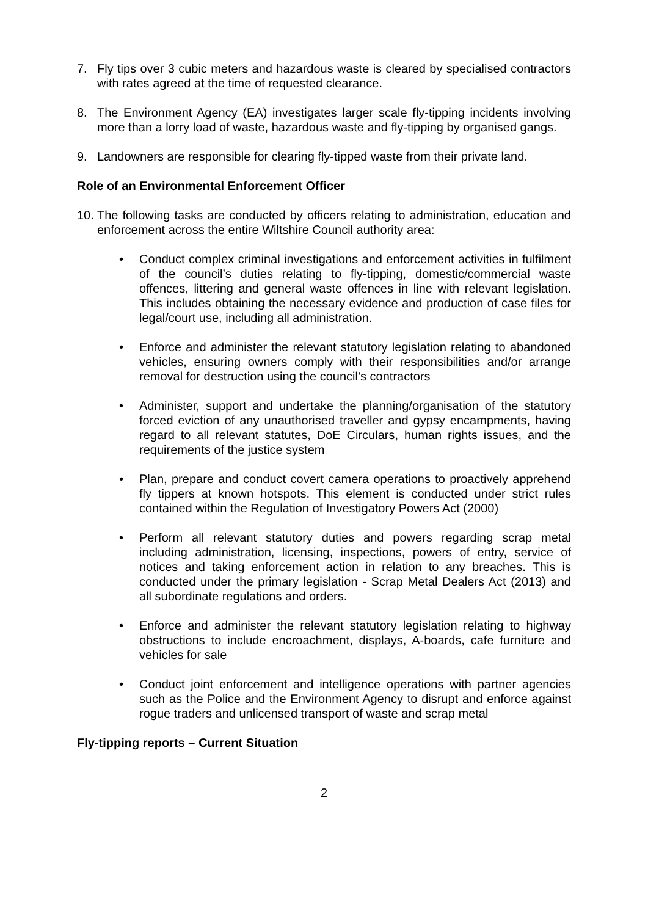7. Fly tips over 3 cubic meters and hazardous waste is cleared by specialised contractors with rates agreed at the time of requested clearance.
8. The Environment Agency (EA) investigates larger scale fly-tipping incidents involving more than a lorry load of waste, hazardous waste and fly-tipping by organised gangs.
9. Landowners are responsible for clearing fly-tipped waste from their private land.
Role of an Environmental Enforcement Officer
10. The following tasks are conducted by officers relating to administration, education and enforcement across the entire Wiltshire Council authority area:
• Conduct complex criminal investigations and enforcement activities in fulfilment of the council’s duties relating to fly-tipping, domestic/commercial waste offences, littering and general waste offences in line with relevant legislation. This includes obtaining the necessary evidence and production of case files for legal/court use, including all administration.
• Enforce and administer the relevant statutory legislation relating to abandoned vehicles, ensuring owners comply with their responsibilities and/or arrange removal for destruction using the council’s contractors
• Administer, support and undertake the planning/organisation of the statutory forced eviction of any unauthorised traveller and gypsy encampments, having regard to all relevant statutes, DoE Circulars, human rights issues, and the requirements of the justice system
• Plan, prepare and conduct covert camera operations to proactively apprehend fly tippers at known hotspots. This element is conducted under strict rules contained within the Regulation of Investigatory Powers Act (2000)
• Perform all relevant statutory duties and powers regarding scrap metal including administration, licensing, inspections, powers of entry, service of notices and taking enforcement action in relation to any breaches. This is conducted under the primary legislation - Scrap Metal Dealers Act (2013) and all subordinate regulations and orders.
• Enforce and administer the relevant statutory legislation relating to highway obstructions to include encroachment, displays, A-boards, cafe furniture and vehicles for sale
• Conduct joint enforcement and intelligence operations with partner agencies such as the Police and the Environment Agency to disrupt and enforce against rogue traders and unlicensed transport of waste and scrap metal
Fly-tipping reports – Current Situation
2